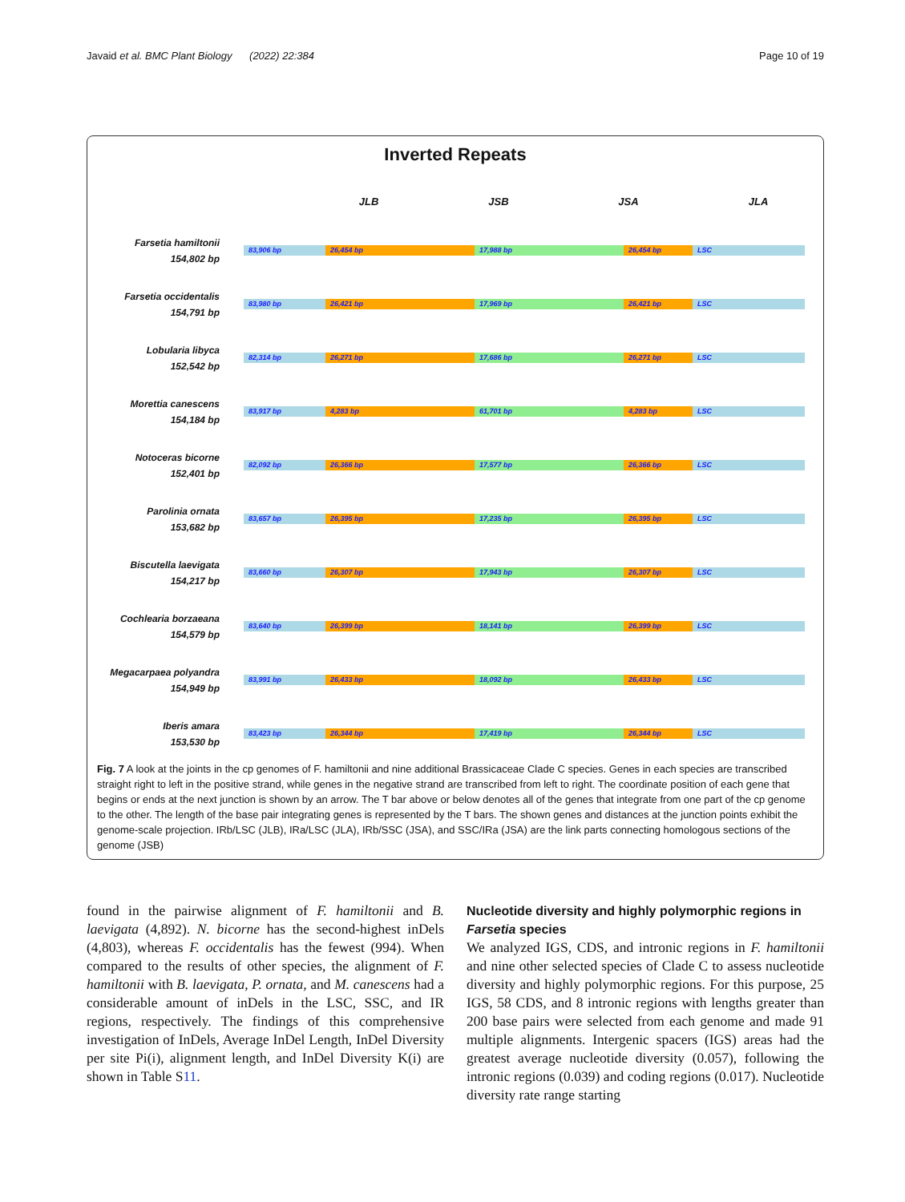Javaid et al. BMC Plant Biology (2022) 22:384 Page 10 of 19
Inverted Repeats
JLB JSB JSA JLA
Farsetia hamiltonii
154,802 bp
83,906 bp 26,454 bp 17,988 bp 26,454 bp LSC
Farsetia occidentalis
154,791 bp
83,980 bp 26,421 bp 17,969 bp 26,421 bp LSC
Lobularia libyca
152,542 bp
82,314 bp 26,271 bp 17,686 bp 26,271 bp LSC
Morettia canescens
154,184 bp
83,917 bp 4,283 bp 61,701 bp 4,283 bp LSC
Notoceras bicorne
152,401 bp
82,092 bp 26,366 bp 17,577 bp 26,366 bp LSC
Parolinia ornata
153,682 bp
83,657 bp 26,395 bp 17,235 bp 26,395 bp LSC
Biscutella laevigata
154,217 bp
83,660 bp 26,307 bp 17,943 bp 26,307 bp LSC
Cochlearia borzaeana
154,579 bp
83,640 bp 26,399 bp 18,141 bp 26,399 bp LSC
Megacarpaea polyandra
154,949 bp
83,991 bp 26,433 bp 18,092 bp 26,433 bp LSC
Iberis amara
153,530 bp
83,423 bp 26,344 bp 17,419 bp 26,344 bp LSC
Fig. 7 A look at the joints in the cp genomes of F. hamiltonii and nine additional Brassicaceae Clade C species. Genes in each species are transcribed straight right to left in the positive strand, while genes in the negative strand are transcribed from left to right. The coordinate position of each gene that begins or ends at the next junction is shown by an arrow. The T bar above or below denotes all of the genes that integrate from one part of the cp genome to the other. The length of the base pair integrating genes is represented by the T bars. The shown genes and distances at the junction points exhibit the genome-scale projection. IRb/LSC (JLB), IRa/LSC (JLA), IRb/SSC (JSA), and SSC/IRa (JSA) are the link parts connecting homologous sections of the genome (JSB)
found in the pairwise alignment of F. hamiltonii and B. laevigata (4,892). N. bicorne has the second-highest inDels (4,803), whereas F. occidentalis has the fewest (994). When compared to the results of other species, the alignment of F. hamiltonii with B. laevigata, P. ornata, and M. canescens had a considerable amount of inDels in the LSC, SSC, and IR regions, respectively. The findings of this comprehensive investigation of InDels, Average InDel Length, InDel Diversity per site Pi(i), alignment length, and InDel Diversity K(i) are shown in Table S11.
Nucleotide diversity and highly polymorphic regions in Farsetia species
We analyzed IGS, CDS, and intronic regions in F. hamiltonii and nine other selected species of Clade C to assess nucleotide diversity and highly polymorphic regions. For this purpose, 25 IGS, 58 CDS, and 8 intronic regions with lengths greater than 200 base pairs were selected from each genome and made 91 multiple alignments. Intergenic spacers (IGS) areas had the greatest average nucleotide diversity (0.057), following the intronic regions (0.039) and coding regions (0.017). Nucleotide diversity rate range starting